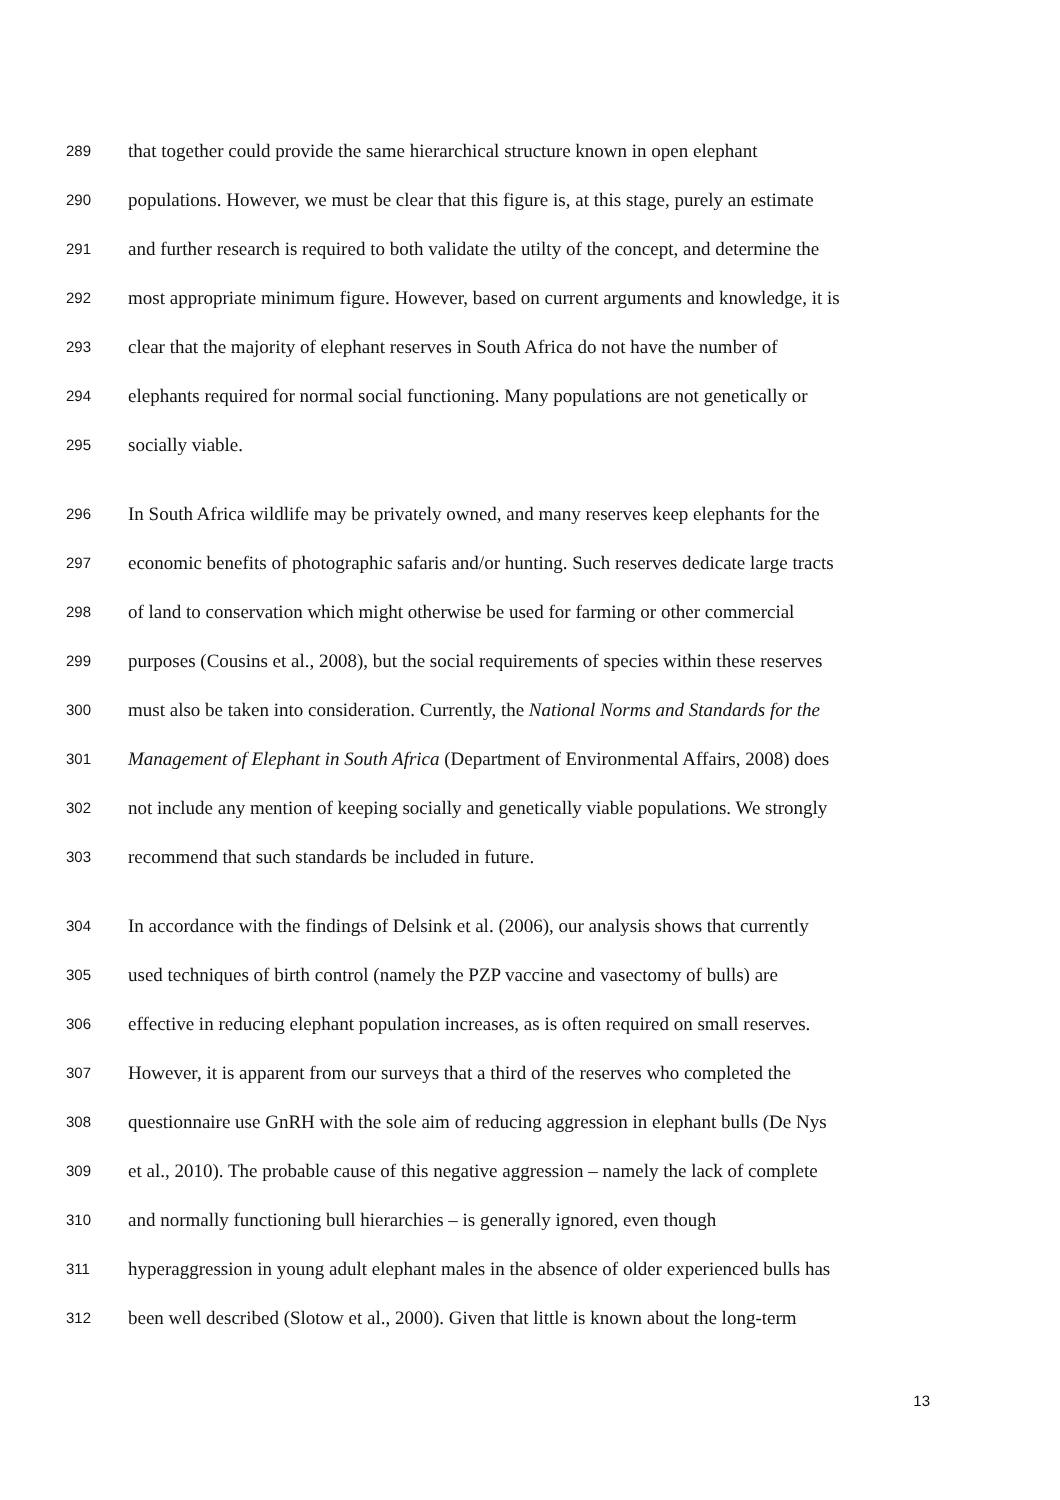289 that together could provide the same hierarchical structure known in open elephant
290 populations. However, we must be clear that this figure is, at this stage, purely an estimate
291 and further research is required to both validate the utilty of the concept, and determine the
292 most appropriate minimum figure. However, based on current arguments and knowledge, it is
293 clear that the majority of elephant reserves in South Africa do not have the number of
294 elephants required for normal social functioning. Many populations are not genetically or
295 socially viable.
296 In South Africa wildlife may be privately owned, and many reserves keep elephants for the
297 economic benefits of photographic safaris and/or hunting. Such reserves dedicate large tracts
298 of land to conservation which might otherwise be used for farming or other commercial
299 purposes (Cousins et al., 2008), but the social requirements of species within these reserves
300 must also be taken into consideration. Currently, the National Norms and Standards for the
301 Management of Elephant in South Africa (Department of Environmental Affairs, 2008) does
302 not include any mention of keeping socially and genetically viable populations. We strongly
303 recommend that such standards be included in future.
304 In accordance with the findings of Delsink et al. (2006), our analysis shows that currently
305 used techniques of birth control (namely the PZP vaccine and vasectomy of bulls) are
306 effective in reducing elephant population increases, as is often required on small reserves.
307 However, it is apparent from our surveys that a third of the reserves who completed the
308 questionnaire use GnRH with the sole aim of reducing aggression in elephant bulls (De Nys
309 et al., 2010). The probable cause of this negative aggression – namely the lack of complete
310 and normally functioning bull hierarchies – is generally ignored, even though
311 hyperaggression in young adult elephant males in the absence of older experienced bulls has
312 been well described (Slotow et al., 2000). Given that little is known about the long-term
13